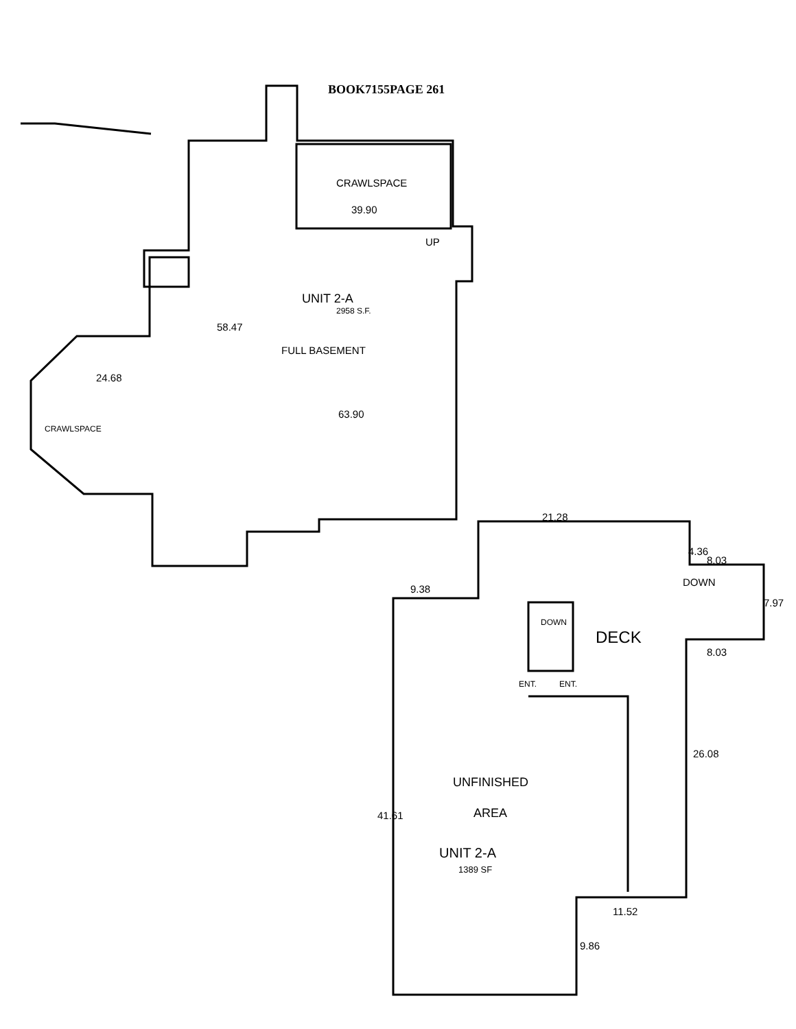BOOK7155PAGE 261
CRAWLSPACE
39.90
UP
UNIT 2-A
2958 S.F.
58.47
FULL BASEMENT
24.68
63.90
CRAWLSPACE
21.28
4.36
8.03
DOWN
9.38
7.97
DOWN
DECK
8.03
ENT. ENT.
26.08
UNFINISHED
AREA
41.61
UNIT 2-A
1389 SF
11.52
9.86